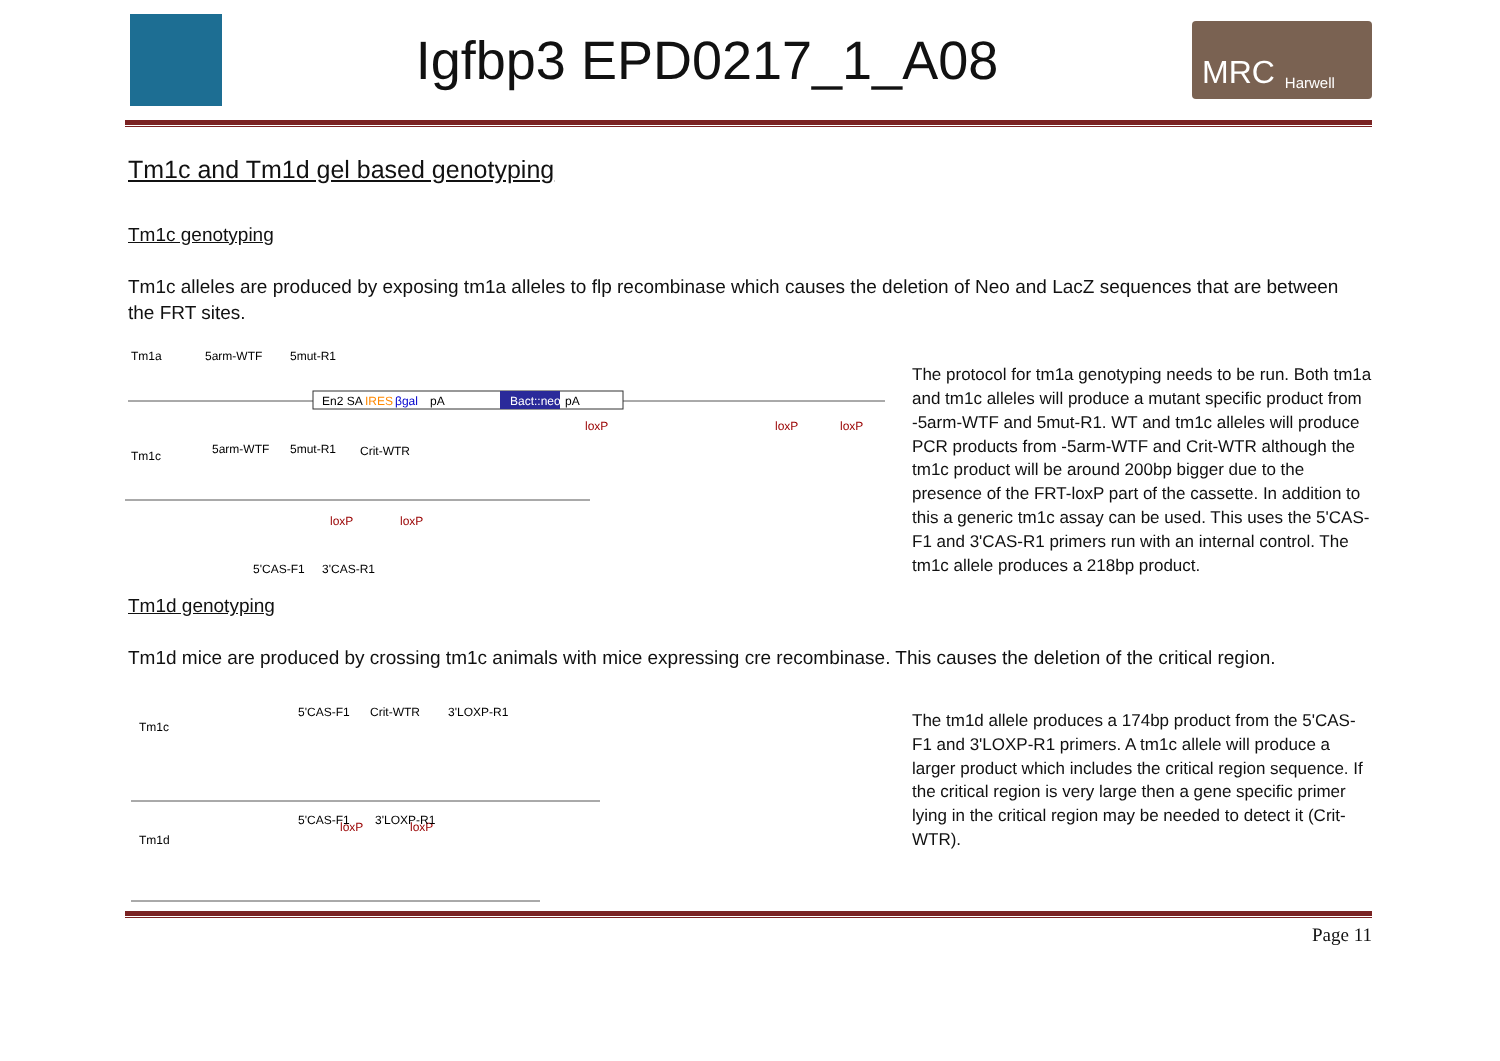Igfbp3 EPD0217_1_A08
MRC Harwell
Tm1c and Tm1d gel based genotyping
Tm1c genotyping
Tm1c alleles are produced by exposing tm1a alleles to flp recombinase which causes the deletion of Neo and LacZ sequences that are between the FRT sites.
Tm1a
5arm-WTF
5mut-R1
En2 SA
IRES
βgal
pA
Bact::neo
pA
loxP
loxP
loxP
Tm1c
5arm-WTF
5mut-R1
Crit-WTR
loxP
loxP
5'CAS-F1
3'CAS-R1
The protocol for tm1a genotyping needs to be run. Both tm1a and tm1c alleles will produce a mutant specific product from -5arm-WTF and 5mut-R1. WT and tm1c alleles will produce PCR products from -5arm-WTF and Crit-WTR although the tm1c product will be around 200bp bigger due to the presence of the FRT-loxP part of the cassette. In addition to this a generic tm1c assay can be used. This uses the 5'CAS-F1 and 3'CAS-R1 primers run with an internal control. The tm1c allele produces a 218bp product.
Tm1d genotyping
Tm1d mice are produced by crossing tm1c animals with mice expressing cre recombinase. This causes the deletion of the critical region.
Tm1c
5'CAS-F1
Crit-WTR
3'LOXP-R1
loxP
loxP
Tm1d
5'CAS-F1
3'LOXP-R1
The tm1d allele produces a 174bp product from the 5'CAS-F1 and 3'LOXP-R1 primers. A tm1c allele will produce a larger product which includes the critical region sequence. If the critical region is very large then a gene specific primer lying in the critical region may be needed to detect it (Crit-WTR).
Page 11